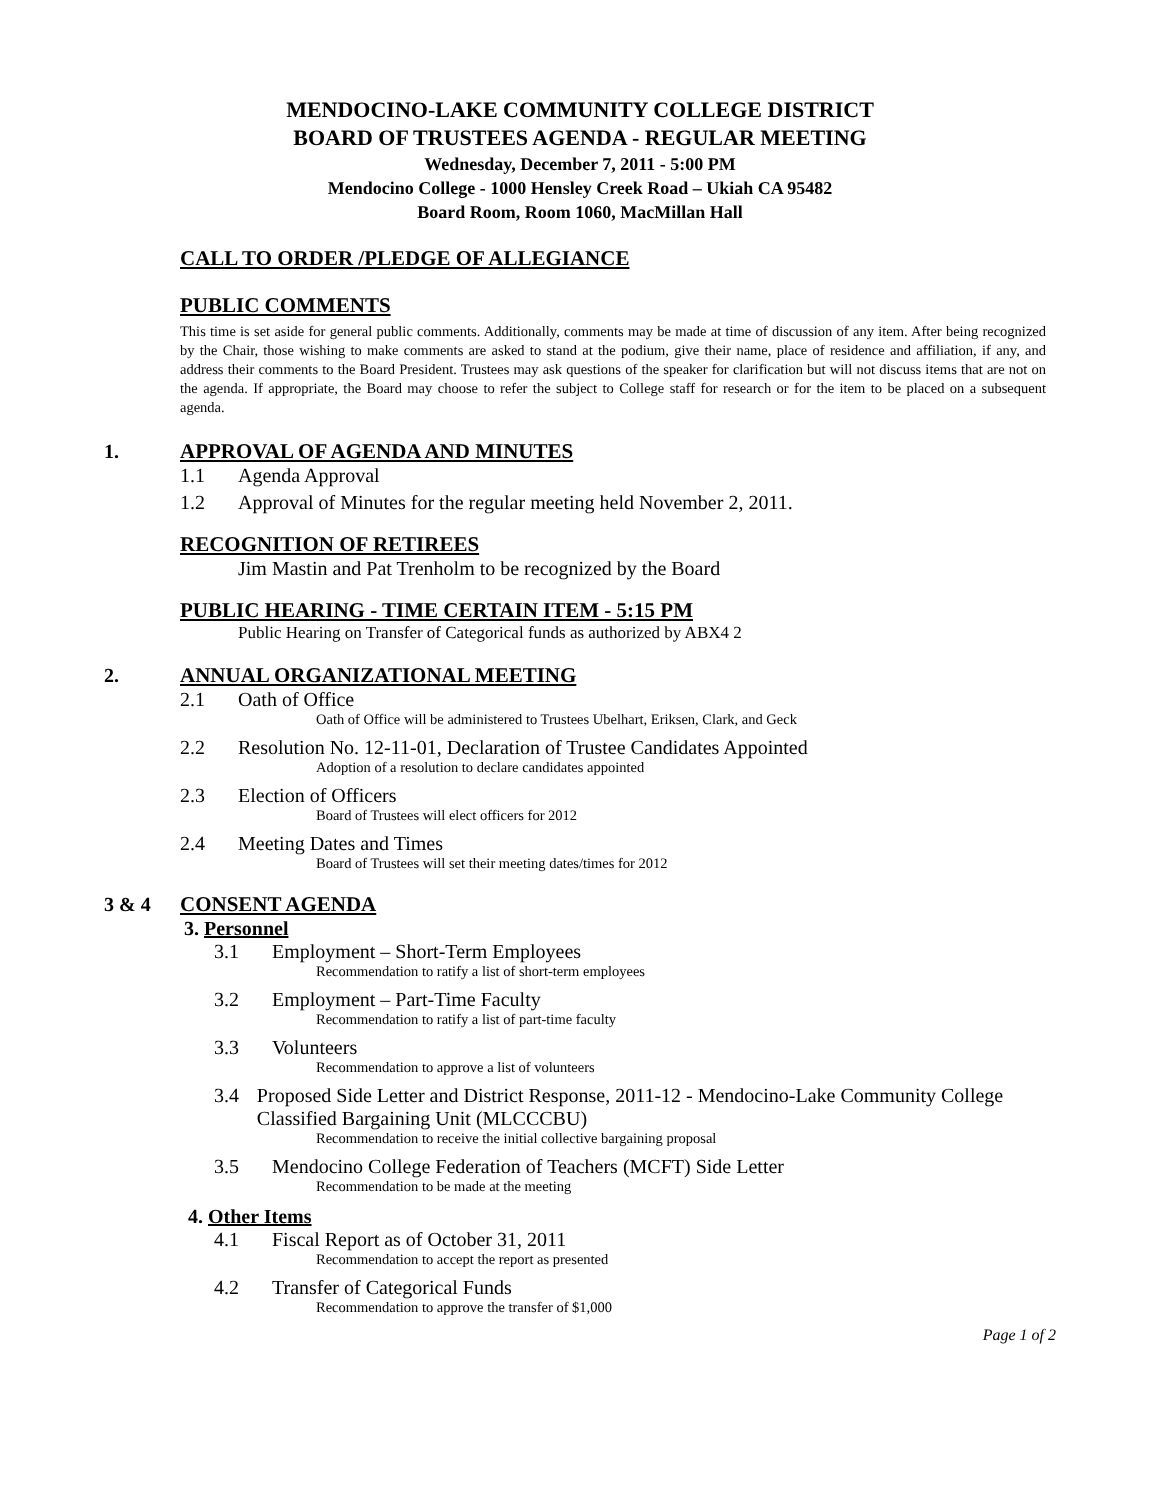MENDOCINO-LAKE COMMUNITY COLLEGE DISTRICT
BOARD OF TRUSTEES AGENDA - REGULAR MEETING
Wednesday, December 7, 2011 - 5:00 PM
Mendocino College - 1000 Hensley Creek Road – Ukiah CA 95482
Board Room, Room 1060, MacMillan Hall
CALL TO ORDER /PLEDGE OF ALLEGIANCE
PUBLIC COMMENTS
This time is set aside for general public comments. Additionally, comments may be made at time of discussion of any item. After being recognized by the Chair, those wishing to make comments are asked to stand at the podium, give their name, place of residence and affiliation, if any, and address their comments to the Board President. Trustees may ask questions of the speaker for clarification but will not discuss items that are not on the agenda. If appropriate, the Board may choose to refer the subject to College staff for research or for the item to be placed on a subsequent agenda.
1. APPROVAL OF AGENDA AND MINUTES
1.1 Agenda Approval
1.2 Approval of Minutes for the regular meeting held November 2, 2011.
RECOGNITION OF RETIREES
Jim Mastin and Pat Trenholm to be recognized by the Board
PUBLIC HEARING - TIME CERTAIN ITEM - 5:15 PM
Public Hearing on Transfer of Categorical funds as authorized by ABX4 2
2. ANNUAL ORGANIZATIONAL MEETING
2.1 Oath of Office
Oath of Office will be administered to Trustees Ubelhart, Eriksen, Clark, and Geck
2.2 Resolution No. 12-11-01, Declaration of Trustee Candidates Appointed
Adoption of a resolution to declare candidates appointed
2.3 Election of Officers
Board of Trustees will elect officers for 2012
2.4 Meeting Dates and Times
Board of Trustees will set their meeting dates/times for 2012
3 & 4 CONSENT AGENDA
3. Personnel
3.1 Employment – Short-Term Employees
Recommendation to ratify a list of short-term employees
3.2 Employment – Part-Time Faculty
Recommendation to ratify a list of part-time faculty
3.3 Volunteers
Recommendation to approve a list of volunteers
3.4 Proposed Side Letter and District Response, 2011-12 - Mendocino-Lake Community College Classified Bargaining Unit (MLCCCBU)
Recommendation to receive the initial collective bargaining proposal
3.5 Mendocino College Federation of Teachers (MCFT) Side Letter
Recommendation to be made at the meeting
4. Other Items
4.1 Fiscal Report as of October 31, 2011
Recommendation to accept the report as presented
4.2 Transfer of Categorical Funds
Recommendation to approve the transfer of $1,000
Page 1 of 2